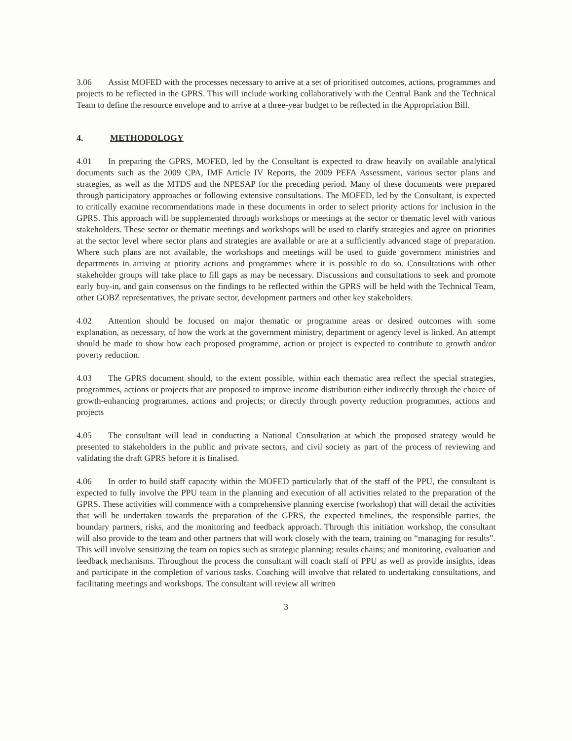3.06 Assist MOFED with the processes necessary to arrive at a set of prioritised outcomes, actions, programmes and projects to be reflected in the GPRS. This will include working collaboratively with the Central Bank and the Technical Team to define the resource envelope and to arrive at a three-year budget to be reflected in the Appropriation Bill.
4. METHODOLOGY
4.01 In preparing the GPRS, MOFED, led by the Consultant is expected to draw heavily on available analytical documents such as the 2009 CPA, IMF Article IV Reports, the 2009 PEFA Assessment, various sector plans and strategies, as well as the MTDS and the NPESAP for the preceding period. Many of these documents were prepared through participatory approaches or following extensive consultations. The MOFED, led by the Consultant, is expected to critically examine recommendations made in these documents in order to select priority actions for inclusion in the GPRS. This approach will be supplemented through workshops or meetings at the sector or thematic level with various stakeholders. These sector or thematic meetings and workshops will be used to clarify strategies and agree on priorities at the sector level where sector plans and strategies are available or are at a sufficiently advanced stage of preparation. Where such plans are not available, the workshops and meetings will be used to guide government ministries and departments in arriving at priority actions and programmes where it is possible to do so. Consultations with other stakeholder groups will take place to fill gaps as may be necessary. Discussions and consultations to seek and promote early buy-in, and gain consensus on the findings to be reflected within the GPRS will be held with the Technical Team, other GOBZ representatives, the private sector, development partners and other key stakeholders.
4.02 Attention should be focused on major thematic or programme areas or desired outcomes with some explanation, as necessary, of how the work at the government ministry, department or agency level is linked. An attempt should be made to show how each proposed programme, action or project is expected to contribute to growth and/or poverty reduction.
4.03 The GPRS document should, to the extent possible, within each thematic area reflect the special strategies, programmes, actions or projects that are proposed to improve income distribution either indirectly through the choice of growth-enhancing programmes, actions and projects; or directly through poverty reduction programmes, actions and projects
4.05 The consultant will lead in conducting a National Consultation at which the proposed strategy would be presented to stakeholders in the public and private sectors, and civil society as part of the process of reviewing and validating the draft GPRS before it is finalised.
4.06 In order to build staff capacity within the MOFED particularly that of the staff of the PPU, the consultant is expected to fully involve the PPU team in the planning and execution of all activities related to the preparation of the GPRS. These activities will commence with a comprehensive planning exercise (workshop) that will detail the activities that will be undertaken towards the preparation of the GPRS, the expected timelines, the responsible parties, the boundary partners, risks, and the monitoring and feedback approach. Through this initiation workshop, the consultant will also provide to the team and other partners that will work closely with the team, training on “managing for results”. This will involve sensitizing the team on topics such as strategic planning; results chains; and monitoring, evaluation and feedback mechanisms. Throughout the process the consultant will coach staff of PPU as well as provide insights, ideas and participate in the completion of various tasks. Coaching will involve that related to undertaking consultations, and facilitating meetings and workshops. The consultant will review all written
3